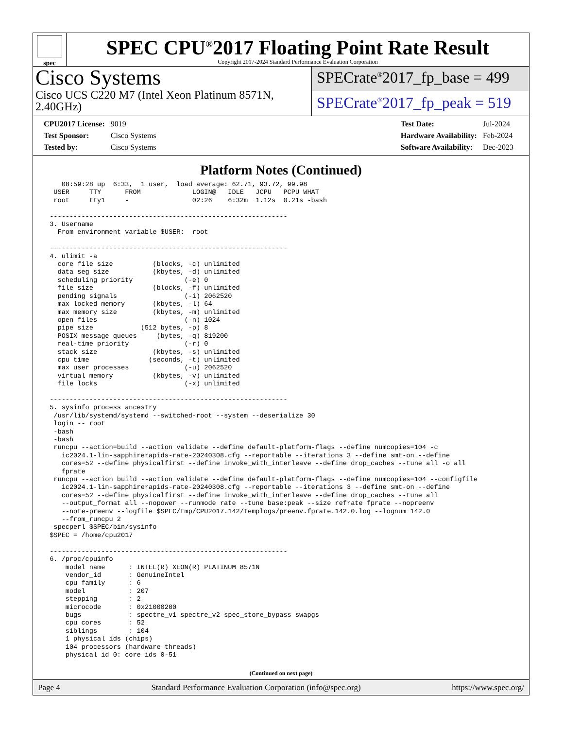spec
SPEC CPU<sup>®</sup>2017 Floating Point Rate Result
Copyright 2017-2024 Standard Performance Evaluation Corporation
Cisco Systems
Cisco UCS C220 M7 (Intel Xeon Platinum 8571N, 2.40GHz)
SPECrate<sup>®</sup>2017_fp_base = 499
SPECrate<sup>®</sup>2017_fp_peak = 519
| CPU2017 License: | 9019 |
| Test Sponsor: | Cisco Systems |
| Tested by: | Cisco Systems |
| Test Date: | Jul-2024 |
| Hardware Availability: | Feb-2024 |
| Software Availability: | Dec-2023 |
Platform Notes (Continued)
    08:59:28 up  6:33,  1 user,  load average: 62.71, 93.72, 99.98
  USER     TTY      FROM             LOGIN@   IDLE   JCPU   PCPU WHAT
  root     tty1     -                02:26    6:32m  1.12s  0.21s -bash

 ------------------------------------------------------------
 3. Username
   From environment variable $USER:  root

 ------------------------------------------------------------
 4. ulimit -a
   core file size          (blocks, -c) unlimited
   data seg size           (kbytes, -d) unlimited
   scheduling priority             (-e) 0
   file size               (blocks, -f) unlimited
   pending signals                 (-i) 2062520
   max locked memory       (kbytes, -l) 64
   max memory size         (kbytes, -m) unlimited
   open files                      (-n) 1024
   pipe size            (512 bytes, -p) 8
   POSIX message queues     (bytes, -q) 819200
   real-time priority              (-r) 0
   stack size              (kbytes, -s) unlimited
   cpu time               (seconds, -t) unlimited
   max user processes              (-u) 2062520
   virtual memory          (kbytes, -v) unlimited
   file locks                      (-x) unlimited

 ------------------------------------------------------------
 5. sysinfo process ancestry
  /usr/lib/systemd/systemd --switched-root --system --deserialize 30
  login -- root
  -bash
  -bash
  runcpu --action=build --action validate --define default-platform-flags --define numcopies=104 -c
    ic2024.1-lin-sapphirerapids-rate-20240308.cfg --reportable --iterations 3 --define smt-on --define
    cores=52 --define physicalfirst --define invoke_with_interleave --define drop_caches --tune all -o all
    fprate
  runcpu --action build --action validate --define default-platform-flags --define numcopies=104 --configfile
    ic2024.1-lin-sapphirerapids-rate-20240308.cfg --reportable --iterations 3 --define smt-on --define
    cores=52 --define physicalfirst --define invoke_with_interleave --define drop_caches --tune all
    --output_format all --nopower --runmode rate --tune base:peak --size refrate fprate --nopreenv
    --note-preenv --logfile $SPEC/tmp/CPU2017.142/templogs/preenv.fprate.142.0.log --lognum 142.0
    --from_runcpu 2
  specperl $SPEC/bin/sysinfo
 $SPEC = /home/cpu2017

 ------------------------------------------------------------
 6. /proc/cpuinfo
     model name      : INTEL(R) XEON(R) PLATINUM 8571N
     vendor_id       : GenuineIntel
     cpu family      : 6
     model           : 207
     stepping        : 2
     microcode       : 0x21000200
     bugs            : spectre_v1 spectre_v2 spec_store_bypass swapgs
     cpu cores       : 52
     siblings        : 104
     1 physical ids (chips)
     104 processors (hardware threads)
     physical id 0: core ids 0-51
(Continued on next page)
Page 4 Standard Performance Evaluation Corporation (info@spec.org) https://www.spec.org/